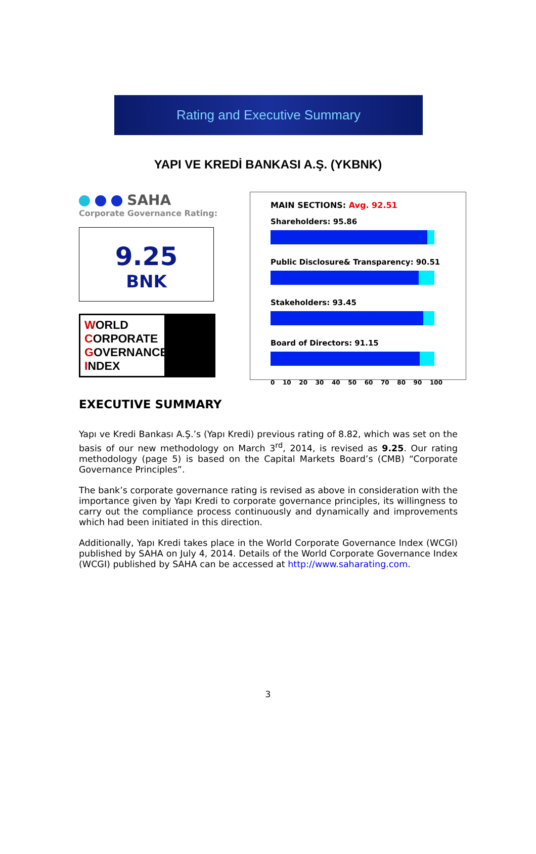Rating and Executive Summary
YAPI VE KREDİ BANKASI A.Ş. (YKBNK)
SAHA
Corporate Governance Rating:
9.25
BNK
WORLD
CORPORATE
GOVERNANCE
INDEX
EXECUTIVE SUMMARY
MAIN SECTIONS: Avg. 92.51
Shareholders: 95.86
Public Disclosure& Transparency: 90.51
Stakeholders: 93.45
Board of Directors: 91.15
0 10 20 30 40 50 60 70 80 90 100
Yapı ve Kredi Bankası A.Ş.’s (Yapı Kredi) previous rating of 8.82, which was set on the basis of our new methodology on March 3<sup>rd</sup>, 2014, is revised as 9.25. Our rating methodology (page 5) is based on the Capital Markets Board’s (CMB) “Corporate Governance Principles”.
The bank’s corporate governance rating is revised as above in consideration with the importance given by Yapı Kredi to corporate governance principles, its willingness to carry out the compliance process continuously and dynamically and improvements which had been initiated in this direction.
Additionally, Yapı Kredi takes place in the World Corporate Governance Index (WCGI) published by SAHA on July 4, 2014. Details of the World Corporate Governance Index (WCGI) published by SAHA can be accessed at http://www.saharating.com.
3